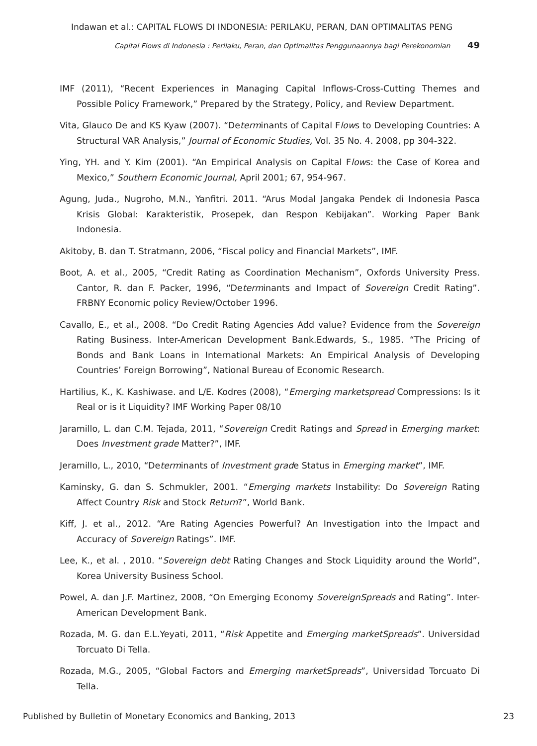Indawan et al.: CAPITAL FLOWS DI INDONESIA: PERILAKU, PERAN, DAN OPTIMALITAS PENG
Capital Flows di Indonesia : Perilaku, Peran, dan Optimalitas Penggunaannya bagi Perekonomian 49
IMF (2011), “Recent Experiences in Managing Capital Inflows-Cross-Cutting Themes and Possible Policy Framework,” Prepared by the Strategy, Policy, and Review Department.
Vita, Glauco De and KS Kyaw (2007). “Determinants of Capital Flows to Developing Countries: A Structural VAR Analysis,” Journal of Economic Studies, Vol. 35 No. 4. 2008, pp 304-322.
Ying, YH. and Y. Kim (2001). “An Empirical Analysis on Capital Flows: the Case of Korea and Mexico,” Southern Economic Journal, April 2001; 67, 954-967.
Agung, Juda., Nugroho, M.N., Yanfitri. 2011. “Arus Modal Jangaka Pendek di Indonesia Pasca Krisis Global: Karakteristik, Prosepek, dan Respon Kebijakan”. Working Paper Bank Indonesia.
Akitoby, B. dan T. Stratmann, 2006, “Fiscal policy and Financial Markets”, IMF.
Boot, A. et al., 2005, “Credit Rating as Coordination Mechanism”, Oxfords University Press. Cantor, R. dan F. Packer, 1996, “Determinants and Impact of Sovereign Credit Rating”. FRBNY Economic policy Review/October 1996.
Cavallo, E., et al., 2008. “Do Credit Rating Agencies Add value? Evidence from the Sovereign Rating Business. Inter-American Development Bank.Edwards, S., 1985. “The Pricing of Bonds and Bank Loans in International Markets: An Empirical Analysis of Developing Countries’ Foreign Borrowing”, National Bureau of Economic Research.
Hartilius, K., K. Kashiwase. and L/E. Kodres (2008), “Emerging marketspread Compressions: Is it Real or is it Liquidity? IMF Working Paper 08/10
Jaramillo, L. dan C.M. Tejada, 2011, “Sovereign Credit Ratings and Spread in Emerging market: Does Investment grade Matter?”, IMF.
Jeramillo, L., 2010, “Determinants of Investment grade Status in Emerging market”, IMF.
Kaminsky, G. dan S. Schmukler, 2001. “Emerging markets Instability: Do Sovereign Rating Affect Country Risk and Stock Return?”, World Bank.
Kiff, J. et al., 2012. “Are Rating Agencies Powerful? An Investigation into the Impact and Accuracy of Sovereign Ratings”. IMF.
Lee, K., et al. , 2010. “Sovereign debt Rating Changes and Stock Liquidity around the World”, Korea University Business School.
Powel, A. dan J.F. Martinez, 2008, “On Emerging Economy SovereignSpreads and Rating”. Inter-American Development Bank.
Rozada, M. G. dan E.L.Yeyati, 2011, “Risk Appetite and Emerging marketSpreads”. Universidad Torcuato Di Tella.
Rozada, M.G., 2005, “Global Factors and Emerging marketSpreads”, Universidad Torcuato Di Tella.
Published by Bulletin of Monetary Economics and Banking, 2013 23